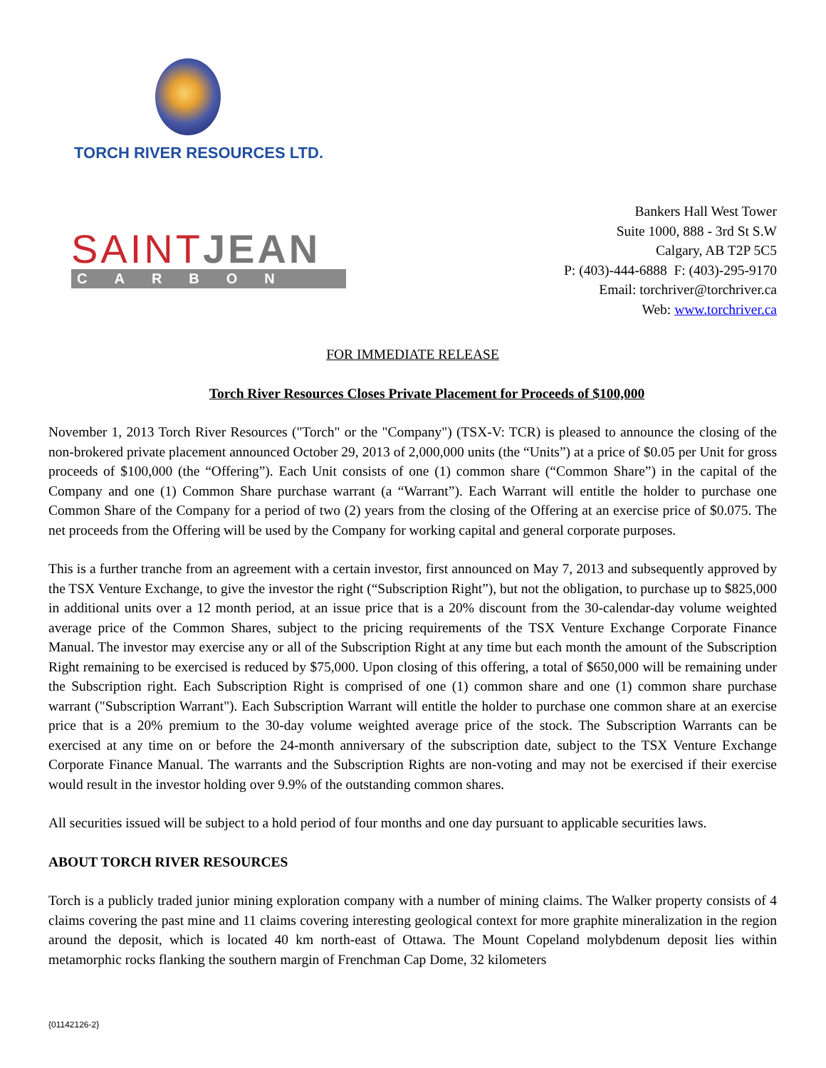TORCH RIVER RESOURCES LTD.
SAINTJEAN
CARBON
Bankers Hall West Tower
Suite 1000, 888 - 3rd St S.W
Calgary, AB T2P 5C5
P: (403)-444-6888 F: (403)-295-9170
Email: torchriver@torchriver.ca
Web: www.torchriver.ca
FOR IMMEDIATE RELEASE
Torch River Resources Closes Private Placement for Proceeds of $100,000
November 1, 2013 Torch River Resources ("Torch" or the "Company") (TSX-V: TCR) is pleased to announce the closing of the non-brokered private placement announced October 29, 2013 of 2,000,000 units (the “Units”) at a price of $0.05 per Unit for gross proceeds of $100,000 (the “Offering”). Each Unit consists of one (1) common share (“Common Share”) in the capital of the Company and one (1) Common Share purchase warrant (a “Warrant”). Each Warrant will entitle the holder to purchase one Common Share of the Company for a period of two (2) years from the closing of the Offering at an exercise price of $0.075. The net proceeds from the Offering will be used by the Company for working capital and general corporate purposes.
This is a further tranche from an agreement with a certain investor, first announced on May 7, 2013 and subsequently approved by the TSX Venture Exchange, to give the investor the right (“Subscription Right”), but not the obligation, to purchase up to $825,000 in additional units over a 12 month period, at an issue price that is a 20% discount from the 30-calendar-day volume weighted average price of the Common Shares, subject to the pricing requirements of the TSX Venture Exchange Corporate Finance Manual. The investor may exercise any or all of the Subscription Right at any time but each month the amount of the Subscription Right remaining to be exercised is reduced by $75,000. Upon closing of this offering, a total of $650,000 will be remaining under the Subscription right. Each Subscription Right is comprised of one (1) common share and one (1) common share purchase warrant ("Subscription Warrant"). Each Subscription Warrant will entitle the holder to purchase one common share at an exercise price that is a 20% premium to the 30-day volume weighted average price of the stock. The Subscription Warrants can be exercised at any time on or before the 24-month anniversary of the subscription date, subject to the TSX Venture Exchange Corporate Finance Manual. The warrants and the Subscription Rights are non-voting and may not be exercised if their exercise would result in the investor holding over 9.9% of the outstanding common shares.
All securities issued will be subject to a hold period of four months and one day pursuant to applicable securities laws.
ABOUT TORCH RIVER RESOURCES
Torch is a publicly traded junior mining exploration company with a number of mining claims. The Walker property consists of 4 claims covering the past mine and 11 claims covering interesting geological context for more graphite mineralization in the region around the deposit, which is located 40 km north-east of Ottawa. The Mount Copeland molybdenum deposit lies within metamorphic rocks flanking the southern margin of Frenchman Cap Dome, 32 kilometers
{01142126-2}